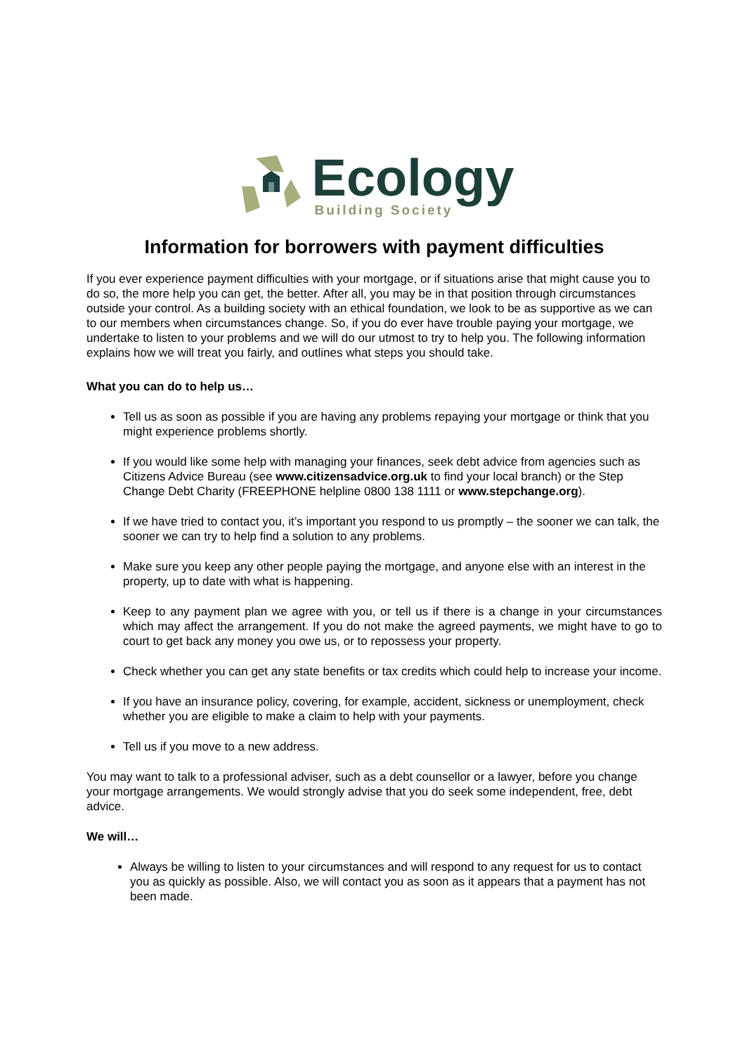Ecology
Building Society
Information for borrowers with payment difficulties
If you ever experience payment difficulties with your mortgage, or if situations arise that might cause you to do so, the more help you can get, the better. After all, you may be in that position through circumstances outside your control. As a building society with an ethical foundation, we look to be as supportive as we can to our members when circumstances change. So, if you do ever have trouble paying your mortgage, we undertake to listen to your problems and we will do our utmost to try to help you. The following information explains how we will treat you fairly, and outlines what steps you should take.
What you can do to help us…
Tell us as soon as possible if you are having any problems repaying your mortgage or think that you might experience problems shortly.
If you would like some help with managing your finances, seek debt advice from agencies such as Citizens Advice Bureau (see www.citizensadvice.org.uk to find your local branch) or the Step Change Debt Charity (FREEPHONE helpline 0800 138 1111 or www.stepchange.org).
If we have tried to contact you, it’s important you respond to us promptly – the sooner we can talk, the sooner we can try to help find a solution to any problems.
Make sure you keep any other people paying the mortgage, and anyone else with an interest in the property, up to date with what is happening.
Keep to any payment plan we agree with you, or tell us if there is a change in your circumstances which may affect the arrangement. If you do not make the agreed payments, we might have to go to court to get back any money you owe us, or to repossess your property.
Check whether you can get any state benefits or tax credits which could help to increase your income.
If you have an insurance policy, covering, for example, accident, sickness or unemployment, check whether you are eligible to make a claim to help with your payments.
Tell us if you move to a new address.
You may want to talk to a professional adviser, such as a debt counsellor or a lawyer, before you change your mortgage arrangements. We would strongly advise that you do seek some independent, free, debt advice.
We will…
Always be willing to listen to your circumstances and will respond to any request for us to contact you as quickly as possible. Also, we will contact you as soon as it appears that a payment has not been made.